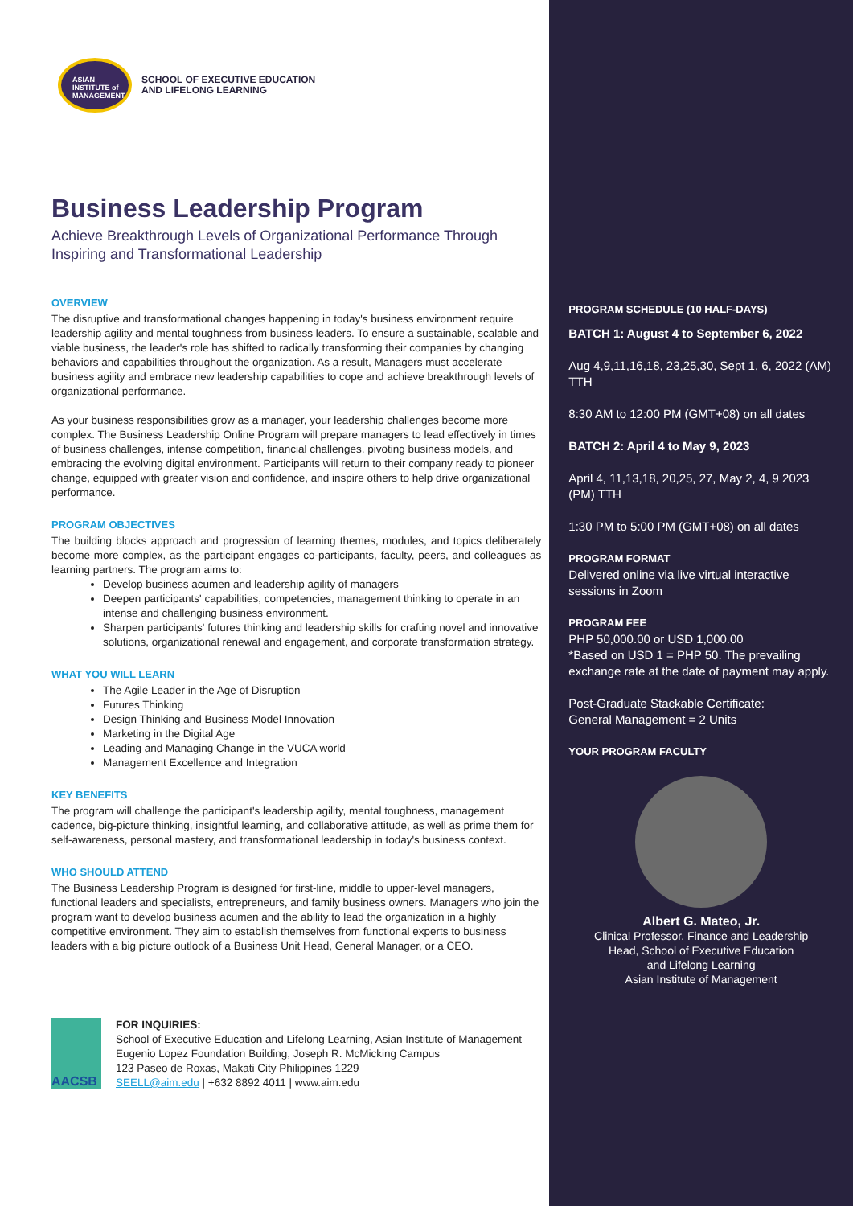ASIAN
INSTITUTE of
MANAGEMENT
SCHOOL OF EXECUTIVE EDUCATION
AND LIFELONG LEARNING
Business Leadership Program
Achieve Breakthrough Levels of Organizational Performance Through Inspiring and Transformational Leadership
OVERVIEW
The disruptive and transformational changes happening in today's business environment require leadership agility and mental toughness from business leaders. To ensure a sustainable, scalable and viable business, the leader's role has shifted to radically transforming their companies by changing behaviors and capabilities throughout the organization. As a result, Managers must accelerate business agility and embrace new leadership capabilities to cope and achieve breakthrough levels of organizational performance.
As your business responsibilities grow as a manager, your leadership challenges become more complex. The Business Leadership Online Program will prepare managers to lead effectively in times of business challenges, intense competition, financial challenges, pivoting business models, and embracing the evolving digital environment. Participants will return to their company ready to pioneer change, equipped with greater vision and confidence, and inspire others to help drive organizational performance.
PROGRAM OBJECTIVES
The building blocks approach and progression of learning themes, modules, and topics deliberately become more complex, as the participant engages co-participants, faculty, peers, and colleagues as learning partners. The program aims to:
Develop business acumen and leadership agility of managers
Deepen participants' capabilities, competencies, management thinking to operate in an intense and challenging business environment.
Sharpen participants' futures thinking and leadership skills for crafting novel and innovative solutions, organizational renewal and engagement, and corporate transformation strategy.
WHAT YOU WILL LEARN
The Agile Leader in the Age of Disruption
Futures Thinking
Design Thinking and Business Model Innovation
Marketing in the Digital Age
Leading and Managing Change in the VUCA world
Management Excellence and Integration
KEY BENEFITS
The program will challenge the participant's leadership agility, mental toughness, management cadence, big-picture thinking, insightful learning, and collaborative attitude, as well as prime them for self-awareness, personal mastery, and transformational leadership in today's business context.
WHO SHOULD ATTEND
The Business Leadership Program is designed for first-line, middle to upper-level managers, functional leaders and specialists, entrepreneurs, and family business owners. Managers who join the program want to develop business acumen and the ability to lead the organization in a highly competitive environment. They aim to establish themselves from functional experts to business leaders with a big picture outlook of a Business Unit Head, General Manager, or a CEO.
AACSB
FOR INQUIRIES:
School of Executive Education and Lifelong Learning, Asian Institute of Management
Eugenio Lopez Foundation Building, Joseph R. McMicking Campus
123 Paseo de Roxas, Makati City Philippines 1229
SEELL@aim.edu | +632 8892 4011 | www.aim.edu
PROGRAM SCHEDULE (10 HALF-DAYS)
BATCH 1: August 4 to September 6, 2022
Aug 4,9,11,16,18, 23,25,30, Sept 1, 6, 2022 (AM) TTH
8:30 AM to 12:00 PM (GMT+08) on all dates
BATCH 2: April 4 to May 9, 2023
April 4, 11,13,18, 20,25, 27, May 2, 4, 9 2023 (PM) TTH
1:30 PM to 5:00 PM (GMT+08) on all dates
PROGRAM FORMAT
Delivered online via live virtual interactive sessions in Zoom
PROGRAM FEE
PHP 50,000.00 or USD 1,000.00
*Based on USD 1 = PHP 50. The prevailing exchange rate at the date of payment may apply.
Post-Graduate Stackable Certificate:
General Management = 2 Units
YOUR PROGRAM FACULTY
Albert G. Mateo, Jr.
Clinical Professor, Finance and Leadership
Head, School of Executive Education
and Lifelong Learning
Asian Institute of Management